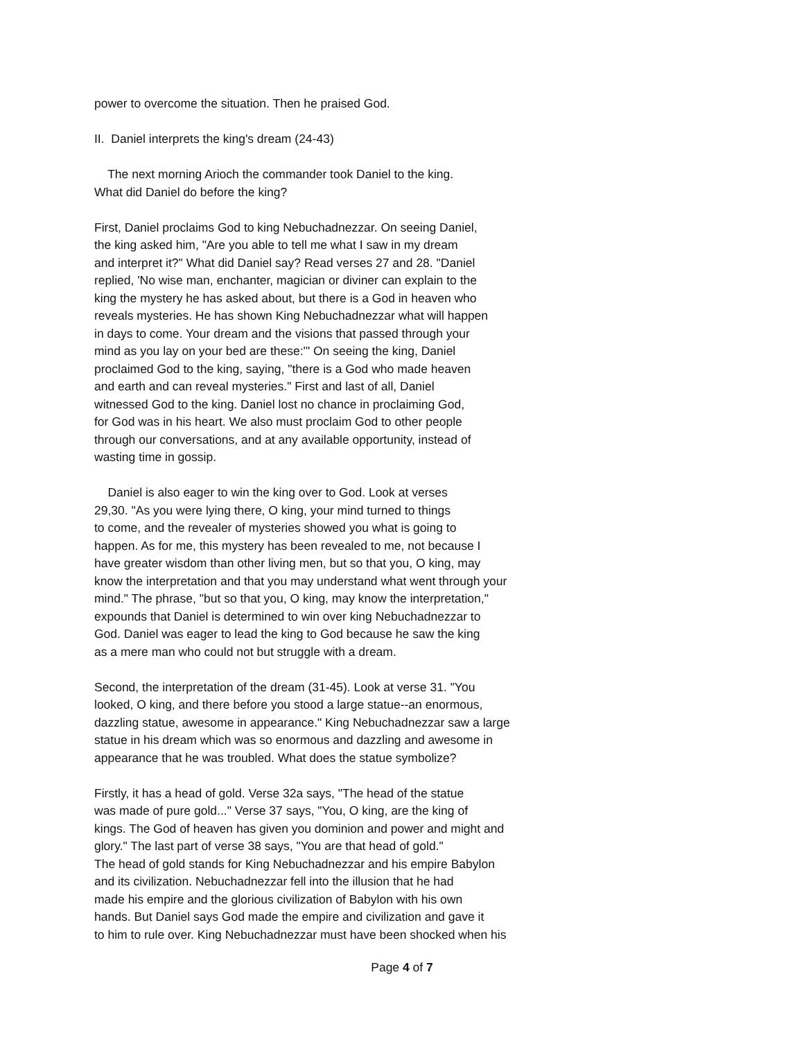power to overcome the situation. Then he praised God.
II. Daniel interprets the king's dream (24-43)
The next morning Arioch the commander took Daniel to the king.
What did Daniel do before the king?
First, Daniel proclaims God to king Nebuchadnezzar. On seeing Daniel,
the king asked him, "Are you able to tell me what I saw in my dream
and interpret it?" What did Daniel say? Read verses 27 and 28. "Daniel
replied, 'No wise man, enchanter, magician or diviner can explain to the
king the mystery he has asked about, but there is a God in heaven who
reveals mysteries. He has shown King Nebuchadnezzar what will happen
in days to come. Your dream and the visions that passed through your
mind as you lay on your bed are these:'" On seeing the king, Daniel
proclaimed God to the king, saying, "there is a God who made heaven
and earth and can reveal mysteries." First and last of all, Daniel
witnessed God to the king. Daniel lost no chance in proclaiming God,
for God was in his heart. We also must proclaim God to other people
through our conversations, and at any available opportunity, instead of
wasting time in gossip.
Daniel is also eager to win the king over to God. Look at verses
29,30. "As you were lying there, O king, your mind turned to things
to come, and the revealer of mysteries showed you what is going to
happen. As for me, this mystery has been revealed to me, not because I
have greater wisdom than other living men, but so that you, O king, may
know the interpretation and that you may understand what went through your
mind." The phrase, "but so that you, O king, may know the interpretation,"
expounds that Daniel is determined to win over king Nebuchadnezzar to
God. Daniel was eager to lead the king to God because he saw the king
as a mere man who could not but struggle with a dream.
Second, the interpretation of the dream (31-45). Look at verse 31. "You
looked, O king, and there before you stood a large statue--an enormous,
dazzling statue, awesome in appearance." King Nebuchadnezzar saw a large
statue in his dream which was so enormous and dazzling and awesome in
appearance that he was troubled. What does the statue symbolize?
Firstly, it has a head of gold. Verse 32a says, "The head of the statue
was made of pure gold..." Verse 37 says, "You, O king, are the king of
kings. The God of heaven has given you dominion and power and might and
glory." The last part of verse 38 says, "You are that head of gold."
The head of gold stands for King Nebuchadnezzar and his empire Babylon
and its civilization. Nebuchadnezzar fell into the illusion that he had
made his empire and the glorious civilization of Babylon with his own
hands. But Daniel says God made the empire and civilization and gave it
to him to rule over. King Nebuchadnezzar must have been shocked when his
Page 4 of 7